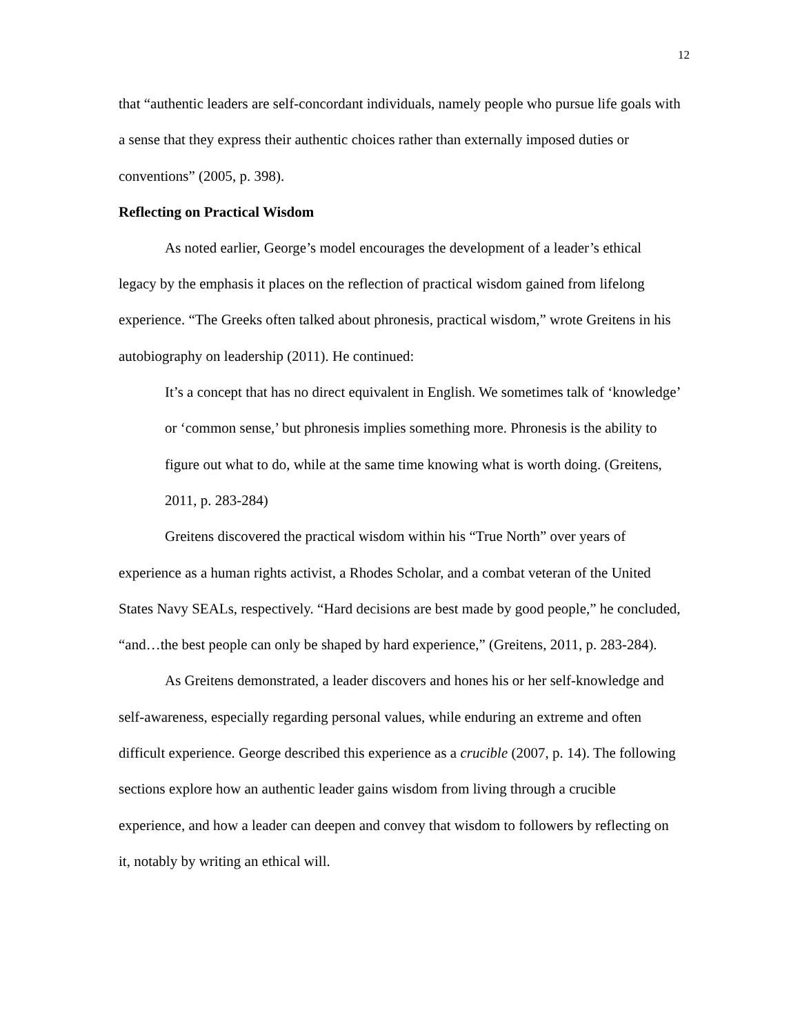12
that “authentic leaders are self-concordant individuals, namely people who pursue life goals with a sense that they express their authentic choices rather than externally imposed duties or conventions” (2005, p. 398).
Reflecting on Practical Wisdom
As noted earlier, George’s model encourages the development of a leader’s ethical legacy by the emphasis it places on the reflection of practical wisdom gained from lifelong experience. “The Greeks often talked about phronesis, practical wisdom,” wrote Greitens in his autobiography on leadership (2011). He continued:
It’s a concept that has no direct equivalent in English. We sometimes talk of ‘knowledge’ or ‘common sense,’ but phronesis implies something more. Phronesis is the ability to figure out what to do, while at the same time knowing what is worth doing. (Greitens, 2011, p. 283-284)
Greitens discovered the practical wisdom within his “True North” over years of experience as a human rights activist, a Rhodes Scholar, and a combat veteran of the United States Navy SEALs, respectively. “Hard decisions are best made by good people,” he concluded, “and…the best people can only be shaped by hard experience,” (Greitens, 2011, p. 283-284).
As Greitens demonstrated, a leader discovers and hones his or her self-knowledge and self-awareness, especially regarding personal values, while enduring an extreme and often difficult experience. George described this experience as a crucible (2007, p. 14). The following sections explore how an authentic leader gains wisdom from living through a crucible experience, and how a leader can deepen and convey that wisdom to followers by reflecting on it, notably by writing an ethical will.